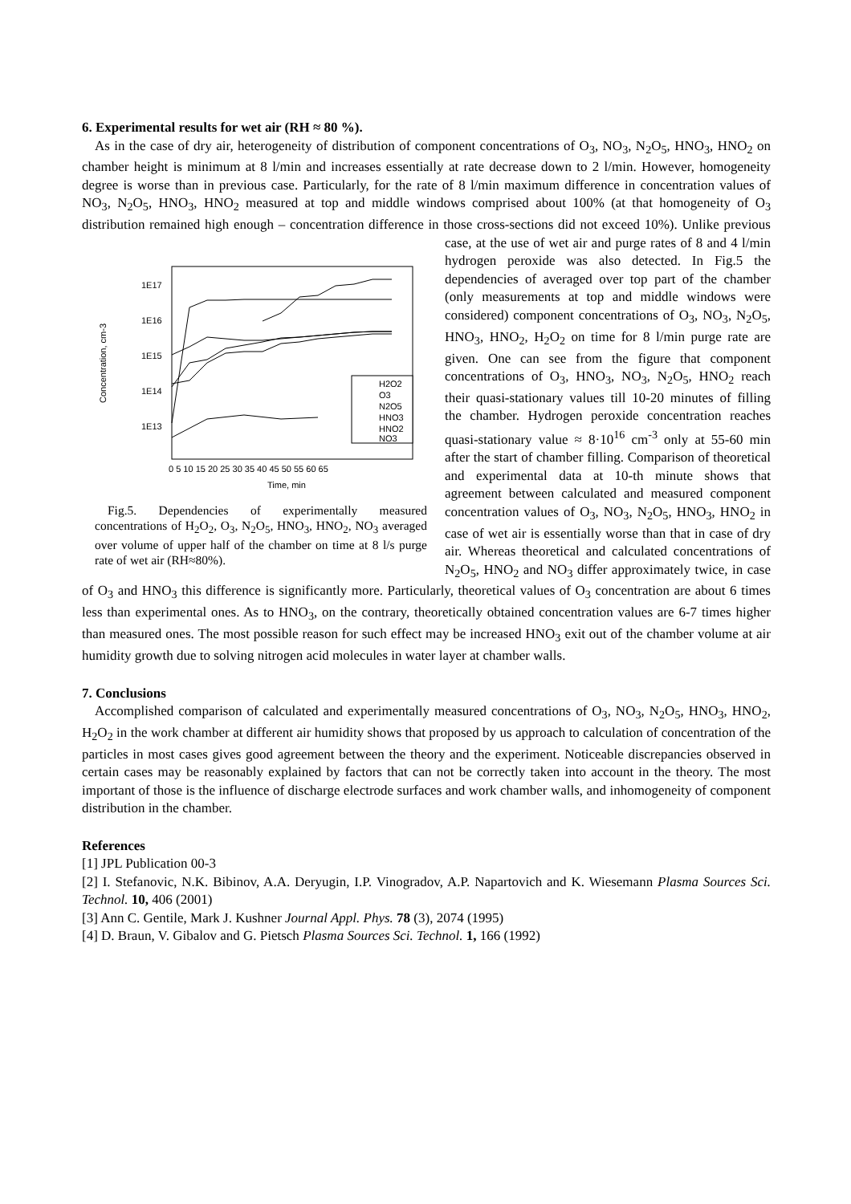6. Experimental results for wet air (RH ≈ 80 %).
As in the case of dry air, heterogeneity of distribution of component concentrations of O<sub>3</sub>, NO<sub>3</sub>, N<sub>2</sub>O<sub>5</sub>, HNO<sub>3</sub>, HNO<sub>2</sub> on chamber height is minimum at 8 l/min and increases essentially at rate decrease down to 2 l/min. However, homogeneity degree is worse than in previous case. Particularly, for the rate of 8 l/min maximum difference in concentration values of NO<sub>3</sub>, N<sub>2</sub>O<sub>5</sub>, HNO<sub>3</sub>, HNO<sub>2</sub> measured at top and middle windows comprised about 100% (at that homogeneity of O<sub>3</sub> distribution remained high enough – concentration difference in those cross-sections did not exceed 10%). Unlike previous case, at the use of wet
1E17
1E16
1E15
1E14
1E13
Concentration, cm-3
0 5 10 15 20 25 30 35 40 45 50 55 60 65
Time, min
H2O2
O3
N2O5
HNO3
HNO2
NO3
Fig.5. Dependencies of experimentally measured concentrations of H<sub>2</sub>O<sub>2</sub>, O<sub>3</sub>, N<sub>2</sub>O<sub>5</sub>, HNO<sub>3</sub>, HNO<sub>2</sub>, NO<sub>3</sub> averaged over volume of upper half of the chamber on time at 8 l/s purge rate of wet air (RH≈80%).
air and purge rates of 8 and 4 l/min hydrogen peroxide was also detected. In Fig.5 the dependencies of averaged over top part of the chamber (only measurements at top and middle windows were considered) component concentrations of O<sub>3</sub>, NO<sub>3</sub>, N<sub>2</sub>O<sub>5</sub>, HNO<sub>3</sub>, HNO<sub>2</sub>, H<sub>2</sub>O<sub>2</sub> on time for 8 l/min purge rate are given. One can see from the figure that component concentrations of O<sub>3</sub>, HNO<sub>3</sub>, NO<sub>3</sub>, N<sub>2</sub>O<sub>5</sub>, HNO<sub>2</sub> reach their quasi-stationary values till 10-20 minutes of filling the chamber. Hydrogen peroxide concentration reaches quasi-stationary value ≈ 8·10<sup>16</sup> cm<sup>-3</sup> only at 55-60 min after the start of chamber filling. Comparison of theoretical and experimental data at 10-th minute shows that agreement between calculated and measured component concentration values of O<sub>3</sub>, NO<sub>3</sub>, N<sub>2</sub>O<sub>5</sub>, HNO<sub>3</sub>, HNO<sub>2</sub> in case of wet air is essentially worse than that in case of dry air. Whereas theoretical and calculated concentrations of N<sub>2</sub>O<sub>5</sub>, HNO<sub>2</sub> and NO<sub>3</sub> differ approximately twice, in case of O<sub>3</sub> and HNO<sub>3</sub> this difference is significantly more. Particularly, theoretical values of O<sub>3</sub> concentration are about 6 times less than experimental ones. As to HNO<sub>3</sub>, on the contrary, theoretically obtained concentration values are 6-7 times higher than measured ones. The most possible reason for such effect may be increased HNO<sub>3</sub> exit out of the chamber volume at air humidity growth due to solving nitrogen acid molecules in water layer at chamber walls.
7. Conclusions
Accomplished comparison of calculated and experimentally measured concentrations of O<sub>3</sub>, NO<sub>3</sub>, N<sub>2</sub>O<sub>5</sub>, HNO<sub>3</sub>, HNO<sub>2</sub>, H<sub>2</sub>O<sub>2</sub> in the work chamber at different air humidity shows that proposed by us approach to calculation of concentration of the particles in most cases gives good agreement between the theory and the experiment. Noticeable discrepancies observed in certain cases may be reasonably explained by factors that can not be correctly taken into account in the theory. The most important of those is the influence of discharge electrode surfaces and work chamber walls, and inhomogeneity of component distribution in the chamber.
References
[1] JPL Publication 00-3
[2] I. Stefanovic, N.K. Bibinov, A.A. Deryugin, I.P. Vinogradov, A.P. Napartovich and K. Wiesemann Plasma Sources Sci. Technol. 10, 406 (2001)
[3] Ann C. Gentile, Mark J. Kushner Journal Appl. Phys. 78 (3), 2074 (1995)
[4] D. Braun, V. Gibalov and G. Pietsch Plasma Sources Sci. Technol. 1, 166 (1992)